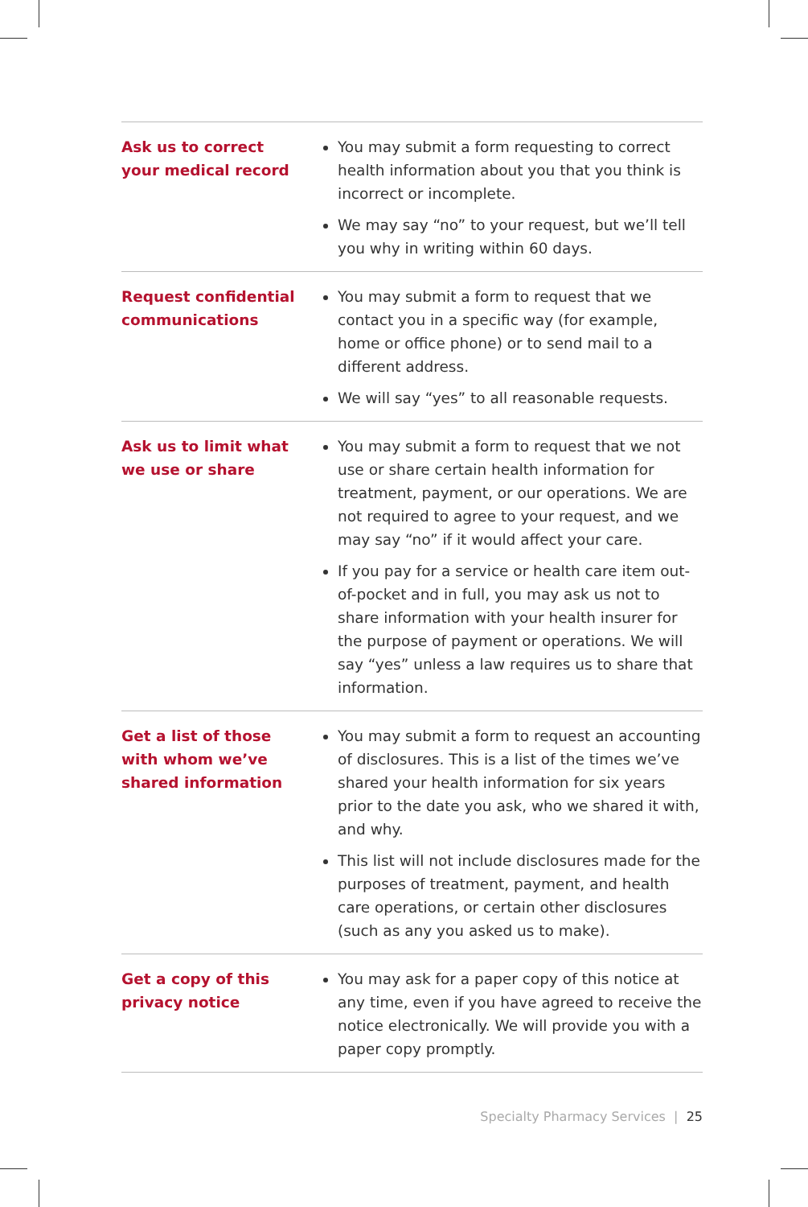| Ask us to correct your medical record | You may submit a form requesting to correct health information about you that you think is incorrect or incomplete. We may say “no” to your request, but we’ll tell you why in writing within 60 days. |
| Request confidential communications | You may submit a form to request that we contact you in a specific way (for example, home or office phone) or to send mail to a different address. We will say “yes” to all reasonable requests. |
| Ask us to limit what we use or share | You may submit a form to request that we not use or share certain health information for treatment, payment, or our operations. We are not required to agree to your request, and we may say “no” if it would affect your care. If you pay for a service or health care item out-of-pocket and in full, you may ask us not to share information with your health insurer for the purpose of payment or operations. We will say “yes” unless a law requires us to share that information. |
| Get a list of those with whom we’ve shared information | You may submit a form to request an accounting of disclosures. This is a list of the times we’ve shared your health information for six years prior to the date you ask, who we shared it with, and why. This list will not include disclosures made for the purposes of treatment, payment, and health care operations, or certain other disclosures (such as any you asked us to make). |
| Get a copy of this privacy notice | You may ask for a paper copy of this notice at any time, even if you have agreed to receive the notice electronically. We will provide you with a paper copy promptly. |
Specialty Pharmacy Services | 25